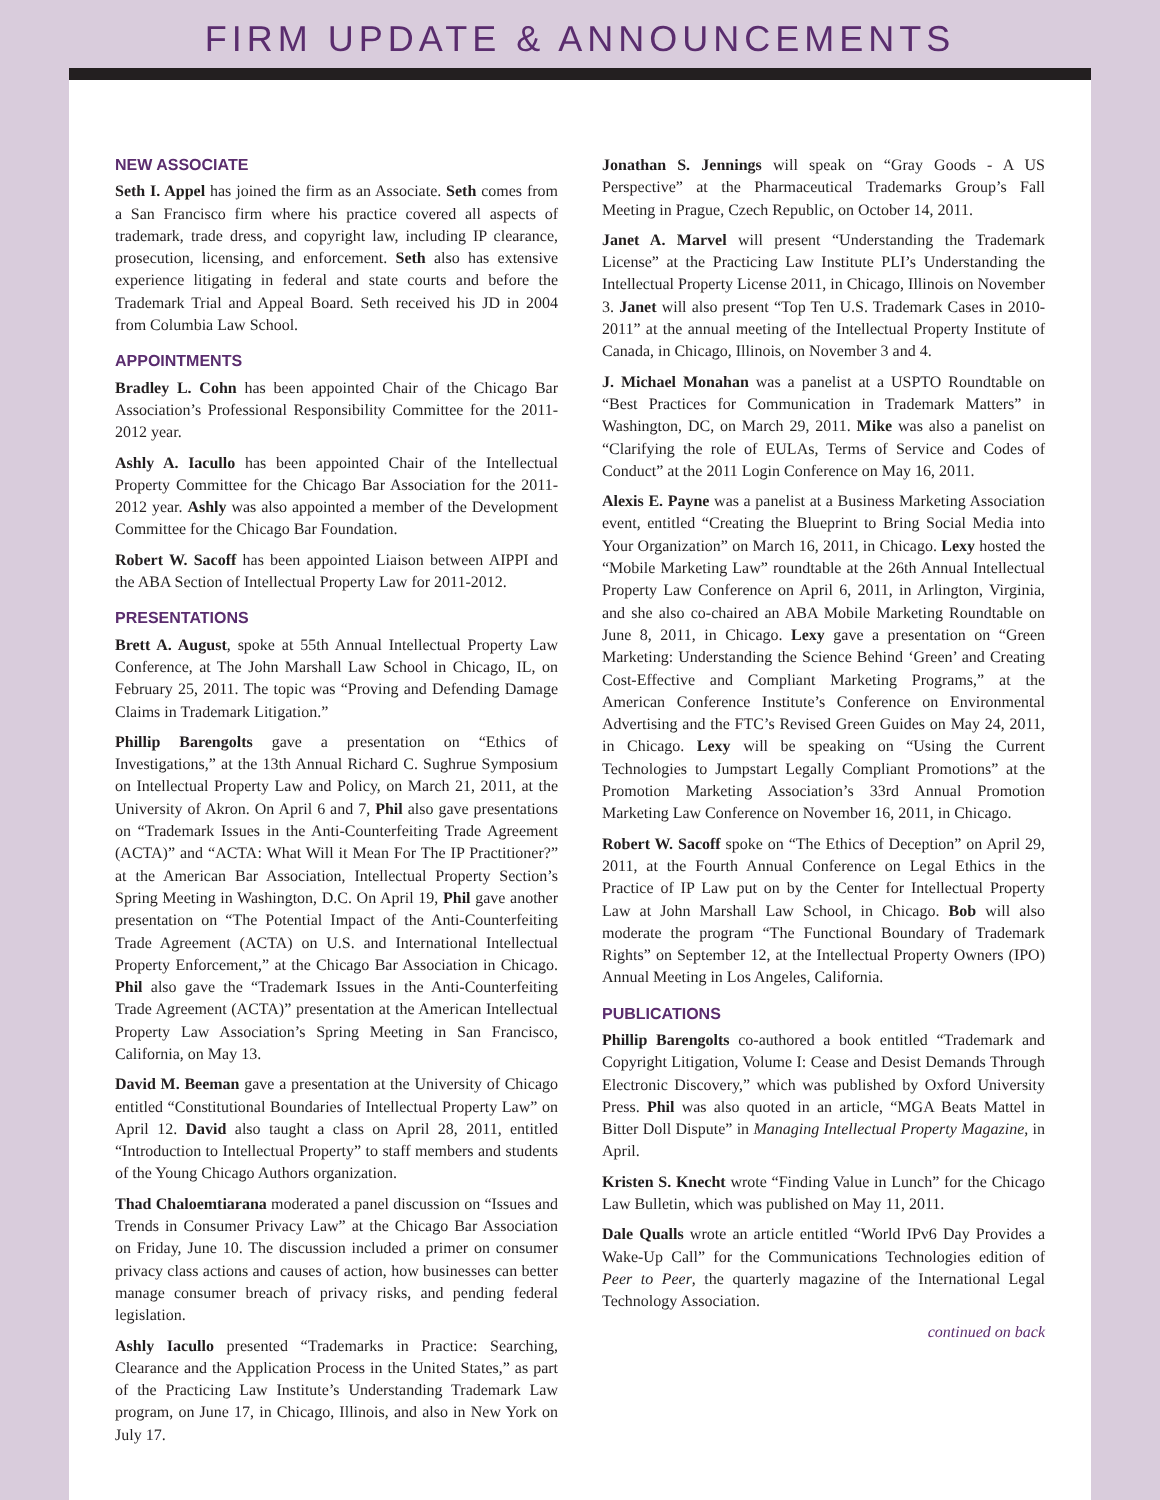FIRM UPDATE & ANNOUNCEMENTS
NEW ASSOCIATE
Seth I. Appel has joined the firm as an Associate. Seth comes from a San Francisco firm where his practice covered all aspects of trademark, trade dress, and copyright law, including IP clearance, prosecution, licensing, and enforcement. Seth also has extensive experience litigating in federal and state courts and before the Trademark Trial and Appeal Board. Seth received his JD in 2004 from Columbia Law School.
APPOINTMENTS
Bradley L. Cohn has been appointed Chair of the Chicago Bar Association’s Professional Responsibility Committee for the 2011-2012 year.
Ashly A. Iacullo has been appointed Chair of the Intellectual Property Committee for the Chicago Bar Association for the 2011-2012 year. Ashly was also appointed a member of the Development Committee for the Chicago Bar Foundation.
Robert W. Sacoff has been appointed Liaison between AIPPI and the ABA Section of Intellectual Property Law for 2011-2012.
PRESENTATIONS
Brett A. August, spoke at 55th Annual Intellectual Property Law Conference, at The John Marshall Law School in Chicago, IL, on February 25, 2011. The topic was “Proving and Defending Damage Claims in Trademark Litigation.”
Phillip Barengolts gave a presentation on “Ethics of Investigations,” at the 13th Annual Richard C. Sughrue Symposium on Intellectual Property Law and Policy, on March 21, 2011, at the University of Akron. On April 6 and 7, Phil also gave presentations on “Trademark Issues in the Anti-Counterfeiting Trade Agreement (ACTA)” and “ACTA: What Will it Mean For The IP Practitioner?” at the American Bar Association, Intellectual Property Section’s Spring Meeting in Washington, D.C. On April 19, Phil gave another presentation on “The Potential Impact of the Anti-Counterfeiting Trade Agreement (ACTA) on U.S. and International Intellectual Property Enforcement,” at the Chicago Bar Association in Chicago. Phil also gave the “Trademark Issues in the Anti-Counterfeiting Trade Agreement (ACTA)” presentation at the American Intellectual Property Law Association’s Spring Meeting in San Francisco, California, on May 13.
David M. Beeman gave a presentation at the University of Chicago entitled “Constitutional Boundaries of Intellectual Property Law” on April 12. David also taught a class on April 28, 2011, entitled “Introduction to Intellectual Property” to staff members and students of the Young Chicago Authors organization.
Thad Chaloemtiarana moderated a panel discussion on “Issues and Trends in Consumer Privacy Law” at the Chicago Bar Association on Friday, June 10. The discussion included a primer on consumer privacy class actions and causes of action, how businesses can better manage consumer breach of privacy risks, and pending federal legislation.
Ashly Iacullo presented “Trademarks in Practice: Searching, Clearance and the Application Process in the United States,” as part of the Practicing Law Institute’s Understanding Trademark Law program, on June 17, in Chicago, Illinois, and also in New York on July 17.
Jonathan S. Jennings will speak on “Gray Goods - A US Perspective” at the Pharmaceutical Trademarks Group’s Fall Meeting in Prague, Czech Republic, on October 14, 2011.
Janet A. Marvel will present “Understanding the Trademark License” at the Practicing Law Institute PLI’s Understanding the Intellectual Property License 2011, in Chicago, Illinois on November 3. Janet will also present “Top Ten U.S. Trademark Cases in 2010-2011” at the annual meeting of the Intellectual Property Institute of Canada, in Chicago, Illinois, on November 3 and 4.
J. Michael Monahan was a panelist at a USPTO Roundtable on “Best Practices for Communication in Trademark Matters” in Washington, DC, on March 29, 2011. Mike was also a panelist on “Clarifying the role of EULAs, Terms of Service and Codes of Conduct” at the 2011 Login Conference on May 16, 2011.
Alexis E. Payne was a panelist at a Business Marketing Association event, entitled “Creating the Blueprint to Bring Social Media into Your Organization” on March 16, 2011, in Chicago. Lexy hosted the “Mobile Marketing Law” roundtable at the 26th Annual Intellectual Property Law Conference on April 6, 2011, in Arlington, Virginia, and she also co-chaired an ABA Mobile Marketing Roundtable on June 8, 2011, in Chicago. Lexy gave a presentation on “Green Marketing: Understanding the Science Behind ‘Green’ and Creating Cost-Effective and Compliant Marketing Programs,” at the American Conference Institute’s Conference on Environmental Advertising and the FTC’s Revised Green Guides on May 24, 2011, in Chicago. Lexy will be speaking on “Using the Current Technologies to Jumpstart Legally Compliant Promotions” at the Promotion Marketing Association’s 33rd Annual Promotion Marketing Law Conference on November 16, 2011, in Chicago.
Robert W. Sacoff spoke on “The Ethics of Deception” on April 29, 2011, at the Fourth Annual Conference on Legal Ethics in the Practice of IP Law put on by the Center for Intellectual Property Law at John Marshall Law School, in Chicago. Bob will also moderate the program “The Functional Boundary of Trademark Rights” on September 12, at the Intellectual Property Owners (IPO) Annual Meeting in Los Angeles, California.
PUBLICATIONS
Phillip Barengolts co-authored a book entitled “Trademark and Copyright Litigation, Volume I: Cease and Desist Demands Through Electronic Discovery,” which was published by Oxford University Press. Phil was also quoted in an article, “MGA Beats Mattel in Bitter Doll Dispute” in Managing Intellectual Property Magazine, in April.
Kristen S. Knecht wrote “Finding Value in Lunch” for the Chicago Law Bulletin, which was published on May 11, 2011.
Dale Qualls wrote an article entitled “World IPv6 Day Provides a Wake-Up Call” for the Communications Technologies edition of Peer to Peer, the quarterly magazine of the International Legal Technology Association.
continued on back